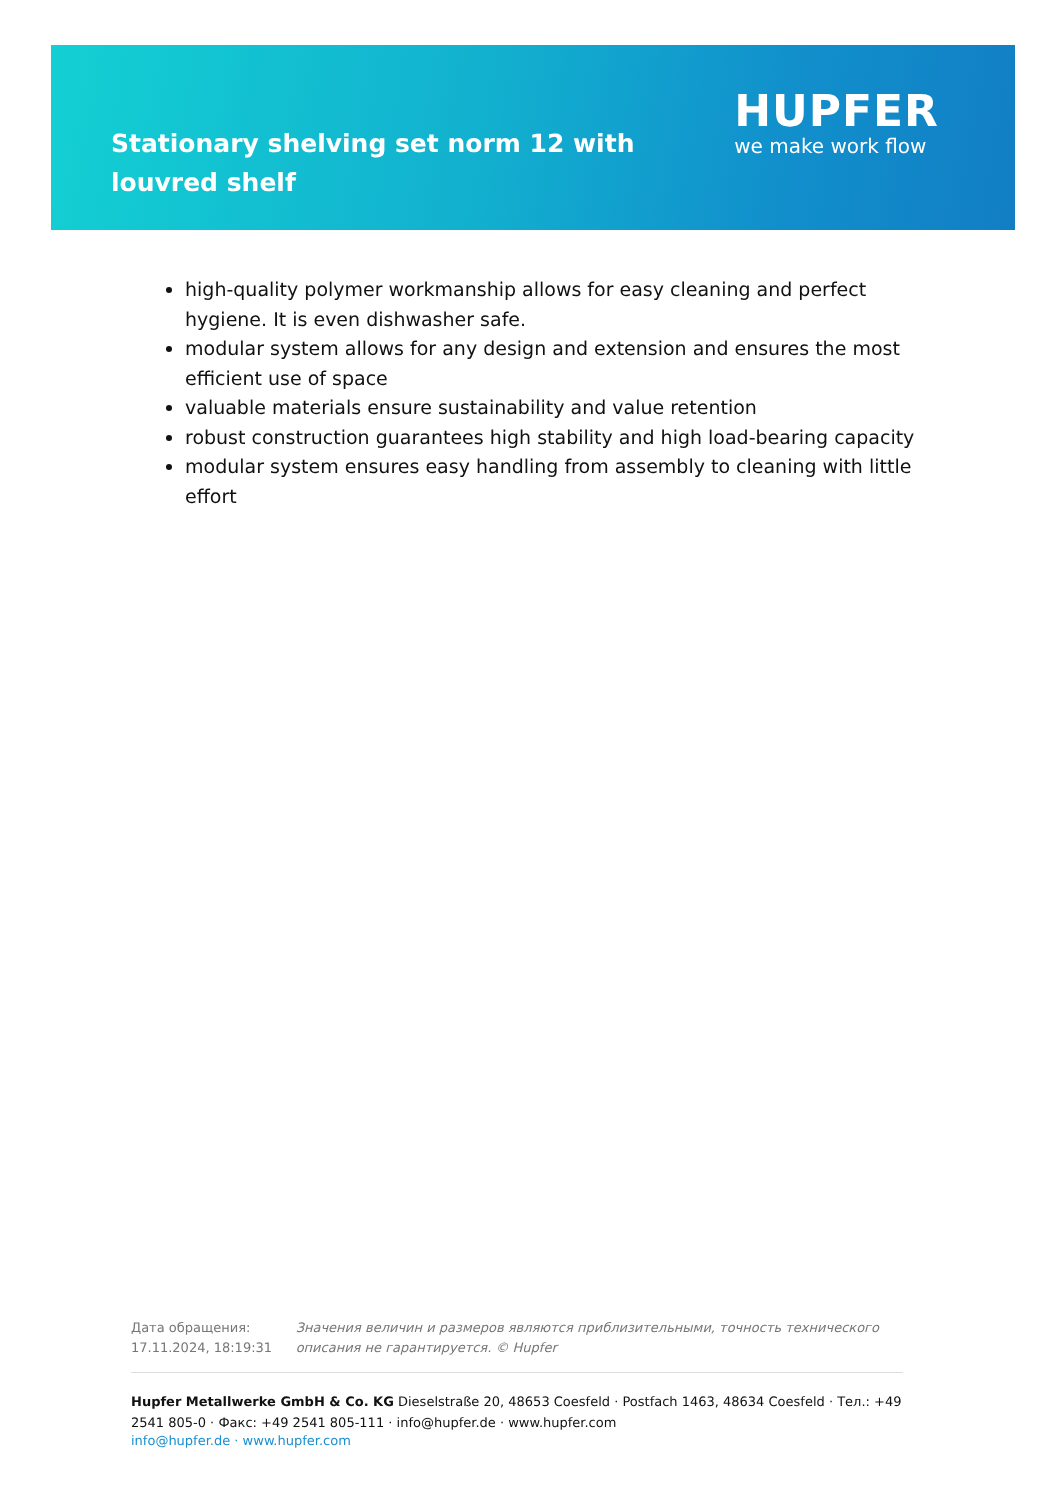Stationary shelving set norm 12 with louvred shelf
HUPFER
we make work flow
high-quality polymer workmanship allows for easy cleaning and perfect hygiene. It is even dishwasher safe.
modular system allows for any design and extension and ensures the most efficient use of space
valuable materials ensure sustainability and value retention
robust construction guarantees high stability and high load-bearing capacity
modular system ensures easy handling from assembly to cleaning with little effort
Дата обращения: 17.11.2024, 18:19:31
Значения величин и размеров являются приблизительными, точность технического описания не гарантируется. © Hupfer
Hupfer Metallwerke GmbH & Co. KG Dieselstraße 20, 48653 Coesfeld · Postfach 1463, 48634 Coesfeld · Тел.: +49 2541 805-0 · Факс: +49 2541 805-111 · info@hupfer.de · www.hupfer.com
info@hupfer.de · www.hupfer.com